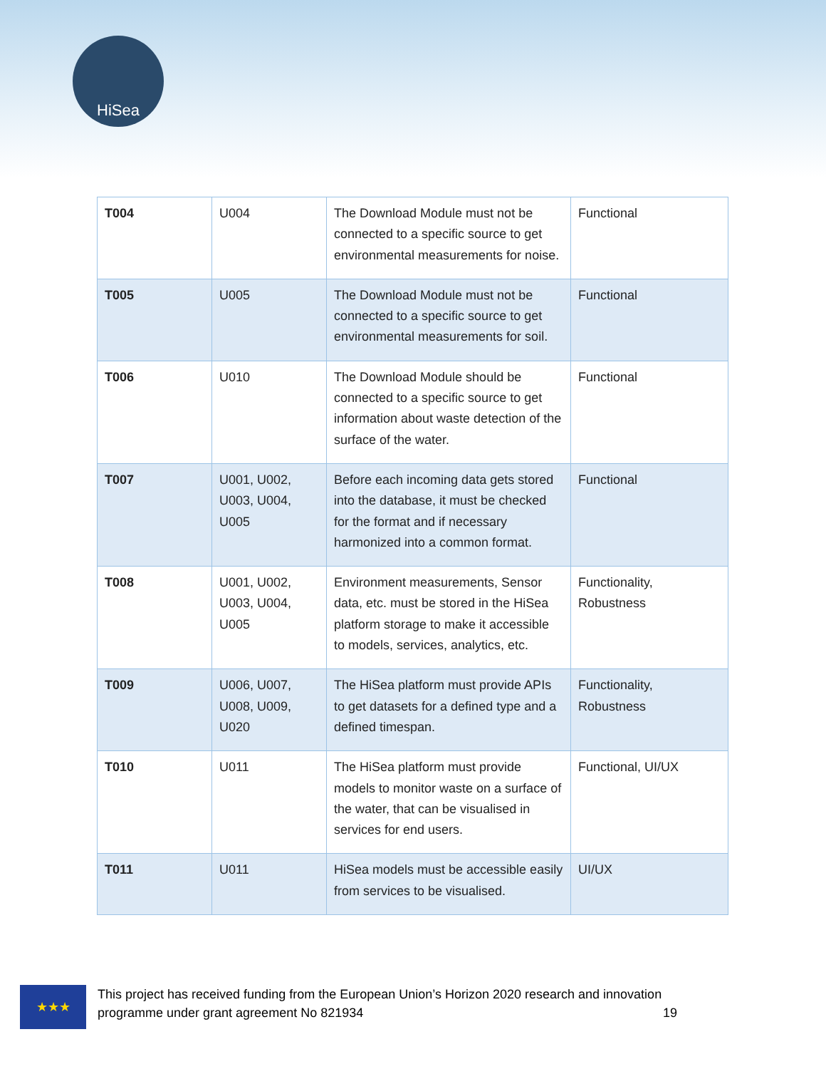HiSea
| T004 | U004 | The Download Module must not be connected to a specific source to get environmental measurements for noise. | Functional |
| T005 | U005 | The Download Module must not be connected to a specific source to get environmental measurements for soil. | Functional |
| T006 | U010 | The Download Module should be connected to a specific source to get information about waste detection of the surface of the water. | Functional |
| T007 | U001, U002, U003, U004, U005 | Before each incoming data gets stored into the database, it must be checked for the format and if necessary harmonized into a common format. | Functional |
| T008 | U001, U002, U003, U004, U005 | Environment measurements, Sensor data, etc. must be stored in the HiSea platform storage to make it accessible to models, services, analytics, etc. | Functionality, Robustness |
| T009 | U006, U007, U008, U009, U020 | The HiSea platform must provide APIs to get datasets for a defined type and a defined timespan. | Functionality, Robustness |
| T010 | U011 | The HiSea platform must provide models to monitor waste on a surface of the water, that can be visualised in services for end users. | Functional, UI/UX |
| T011 | U011 | HiSea models must be accessible easily from services to be visualised. | UI/UX |
★★★
This project has received funding from the European Union’s Horizon 2020 research and innovation programme under grant agreement No 821934 19